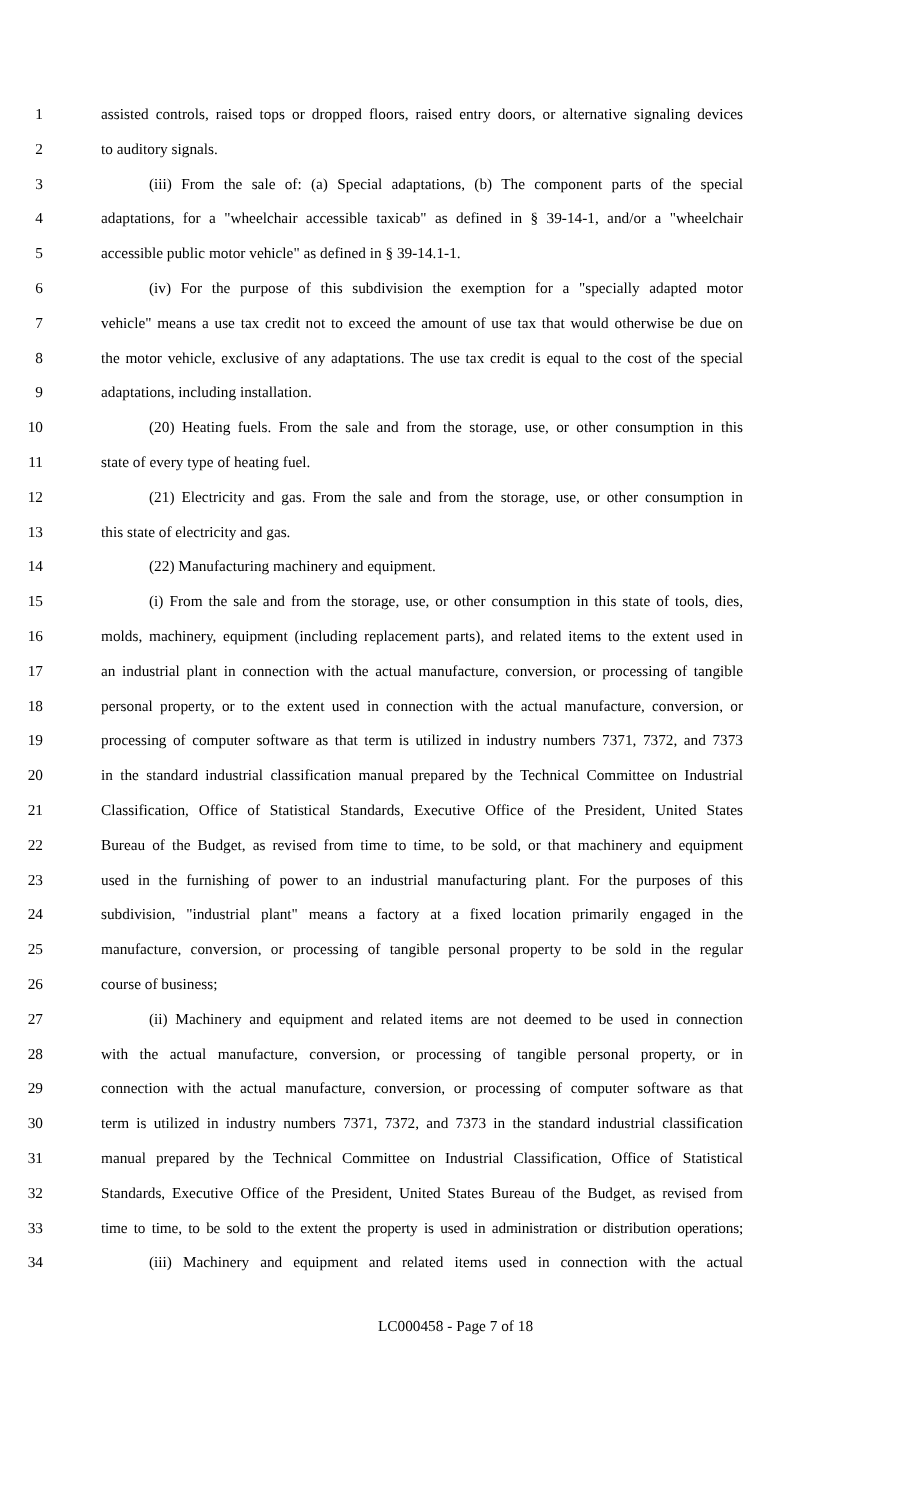1 assisted controls, raised tops or dropped floors, raised entry doors, or alternative signaling devices
2 to auditory signals.
3 (iii) From the sale of: (a) Special adaptations, (b) The component parts of the special
4 adaptations, for a "wheelchair accessible taxicab" as defined in § 39-14-1, and/or a "wheelchair
5 accessible public motor vehicle" as defined in § 39-14.1-1.
6 (iv) For the purpose of this subdivision the exemption for a "specially adapted motor
7 vehicle" means a use tax credit not to exceed the amount of use tax that would otherwise be due on
8 the motor vehicle, exclusive of any adaptations. The use tax credit is equal to the cost of the special
9 adaptations, including installation.
10 (20) Heating fuels. From the sale and from the storage, use, or other consumption in this
11 state of every type of heating fuel.
12 (21) Electricity and gas. From the sale and from the storage, use, or other consumption in
13 this state of electricity and gas.
14 (22) Manufacturing machinery and equipment.
15 (i) From the sale and from the storage, use, or other consumption in this state of tools, dies,
16 molds, machinery, equipment (including replacement parts), and related items to the extent used in
17 an industrial plant in connection with the actual manufacture, conversion, or processing of tangible
18 personal property, or to the extent used in connection with the actual manufacture, conversion, or
19 processing of computer software as that term is utilized in industry numbers 7371, 7372, and 7373
20 in the standard industrial classification manual prepared by the Technical Committee on Industrial
21 Classification, Office of Statistical Standards, Executive Office of the President, United States
22 Bureau of the Budget, as revised from time to time, to be sold, or that machinery and equipment
23 used in the furnishing of power to an industrial manufacturing plant. For the purposes of this
24 subdivision, "industrial plant" means a factory at a fixed location primarily engaged in the
25 manufacture, conversion, or processing of tangible personal property to be sold in the regular
26 course of business;
27 (ii) Machinery and equipment and related items are not deemed to be used in connection
28 with the actual manufacture, conversion, or processing of tangible personal property, or in
29 connection with the actual manufacture, conversion, or processing of computer software as that
30 term is utilized in industry numbers 7371, 7372, and 7373 in the standard industrial classification
31 manual prepared by the Technical Committee on Industrial Classification, Office of Statistical
32 Standards, Executive Office of the President, United States Bureau of the Budget, as revised from
33 time to time, to be sold to the extent the property is used in administration or distribution operations;
34 (iii) Machinery and equipment and related items used in connection with the actual
LC000458 - Page 7 of 18